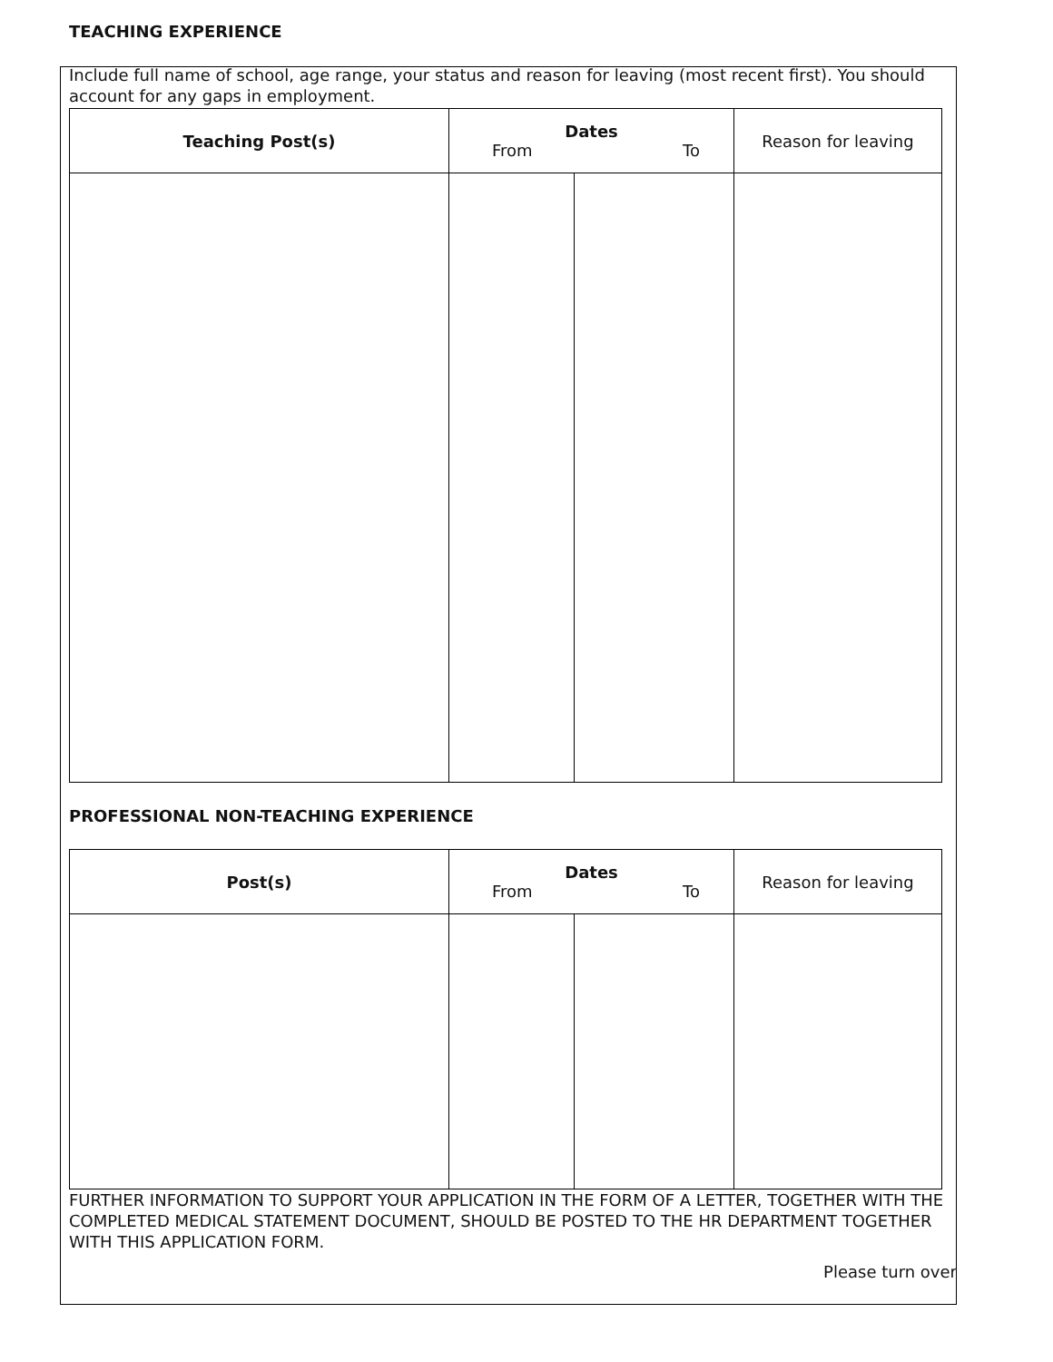TEACHING EXPERIENCE
Include full name of school, age range, your status and reason for leaving (most recent first). You should account for any gaps in employment.
| Teaching Post(s) | Dates From To | | Reason for leaving |
PROFESSIONAL NON-TEACHING EXPERIENCE
| Post(s) | Dates From To | | Reason for leaving |
FURTHER INFORMATION TO SUPPORT YOUR APPLICATION IN THE FORM OF A LETTER, TOGETHER WITH THE COMPLETED MEDICAL STATEMENT DOCUMENT, SHOULD BE POSTED TO THE HR DEPARTMENT TOGETHER WITH THIS APPLICATION FORM.
Please turn over